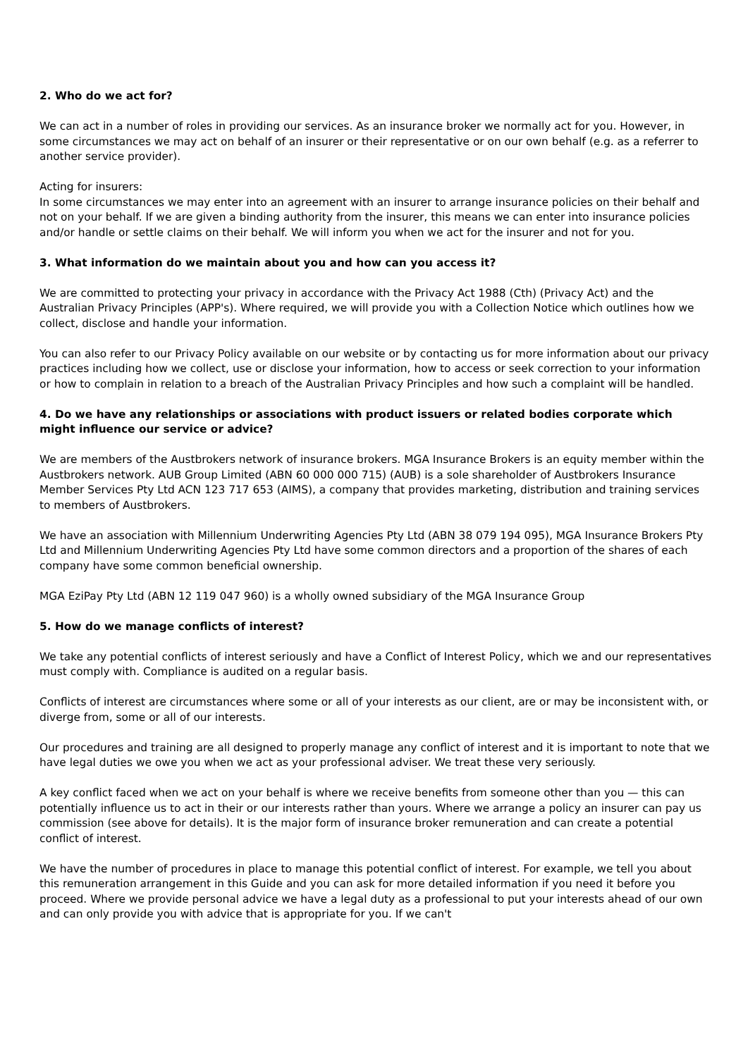2. Who do we act for?
We can act in a number of roles in providing our services. As an insurance broker we normally act for you. However, in some circumstances we may act on behalf of an insurer or their representative or on our own behalf (e.g. as a referrer to another service provider).
Acting for insurers:
In some circumstances we may enter into an agreement with an insurer to arrange insurance policies on their behalf and not on your behalf. If we are given a binding authority from the insurer, this means we can enter into insurance policies and/or handle or settle claims on their behalf. We will inform you when we act for the insurer and not for you.
3. What information do we maintain about you and how can you access it?
We are committed to protecting your privacy in accordance with the Privacy Act 1988 (Cth) (Privacy Act) and the Australian Privacy Principles (APP's). Where required, we will provide you with a Collection Notice which outlines how we collect, disclose and handle your information.
You can also refer to our Privacy Policy available on our website or by contacting us for more information about our privacy practices including how we collect, use or disclose your information, how to access or seek correction to your information or how to complain in relation to a breach of the Australian Privacy Principles and how such a complaint will be handled.
4. Do we have any relationships or associations with product issuers or related bodies corporate which might influence our service or advice?
We are members of the Austbrokers network of insurance brokers. MGA Insurance Brokers is an equity member within the Austbrokers network. AUB Group Limited (ABN 60 000 000 715) (AUB) is a sole shareholder of Austbrokers Insurance Member Services Pty Ltd ACN 123 717 653 (AIMS), a company that provides marketing, distribution and training services to members of Austbrokers.
We have an association with Millennium Underwriting Agencies Pty Ltd (ABN 38 079 194 095), MGA Insurance Brokers Pty Ltd and Millennium Underwriting Agencies Pty Ltd have some common directors and a proportion of the shares of each company have some common beneficial ownership.
MGA EziPay Pty Ltd (ABN 12 119 047 960) is a wholly owned subsidiary of the MGA Insurance Group
5. How do we manage conflicts of interest?
We take any potential conflicts of interest seriously and have a Conflict of Interest Policy, which we and our representatives must comply with. Compliance is audited on a regular basis.
Conflicts of interest are circumstances where some or all of your interests as our client, are or may be inconsistent with, or diverge from, some or all of our interests.
Our procedures and training are all designed to properly manage any conflict of interest and it is important to note that we have legal duties we owe you when we act as your professional adviser. We treat these very seriously.
A key conflict faced when we act on your behalf is where we receive benefits from someone other than you — this can potentially influence us to act in their or our interests rather than yours. Where we arrange a policy an insurer can pay us commission (see above for details). It is the major form of insurance broker remuneration and can create a potential conflict of interest.
We have the number of procedures in place to manage this potential conflict of interest. For example, we tell you about this remuneration arrangement in this Guide and you can ask for more detailed information if you need it before you proceed. Where we provide personal advice we have a legal duty as a professional to put your interests ahead of our own and can only provide you with advice that is appropriate for you. If we can't